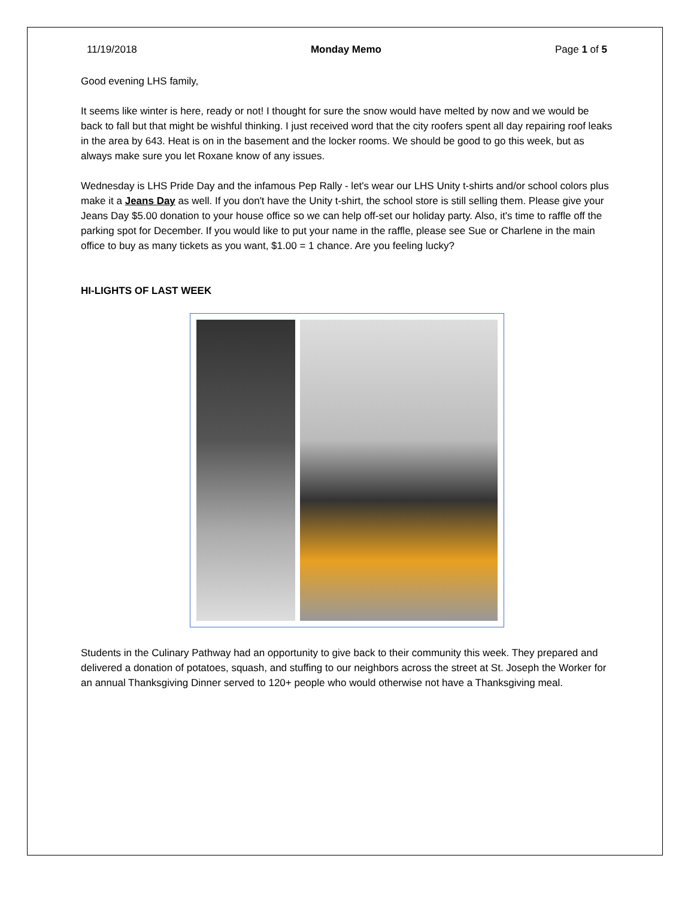11/19/2018 Monday Memo Page 1 of 5
Good evening LHS family,
It seems like winter is here, ready or not! I thought for sure the snow would have melted by now and we would be back to fall but that might be wishful thinking. I just received word that the city roofers spent all day repairing roof leaks in the area by 643. Heat is on in the basement and the locker rooms. We should be good to go this week, but as always make sure you let Roxane know of any issues.
Wednesday is LHS Pride Day and the infamous Pep Rally - let's wear our LHS Unity t-shirts and/or school colors plus make it a Jeans Day as well. If you don't have the Unity t-shirt, the school store is still selling them. Please give your Jeans Day $5.00 donation to your house office so we can help off-set our holiday party. Also, it's time to raffle off the parking spot for December. If you would like to put your name in the raffle, please see Sue or Charlene in the main office to buy as many tickets as you want, $1.00 = 1 chance. Are you feeling lucky?
HI-LIGHTS OF LAST WEEK
Students in the Culinary Pathway had an opportunity to give back to their community this week. They prepared and delivered a donation of potatoes, squash, and stuffing to our neighbors across the street at St. Joseph the Worker for an annual Thanksgiving Dinner served to 120+ people who would otherwise not have a Thanksgiving meal.